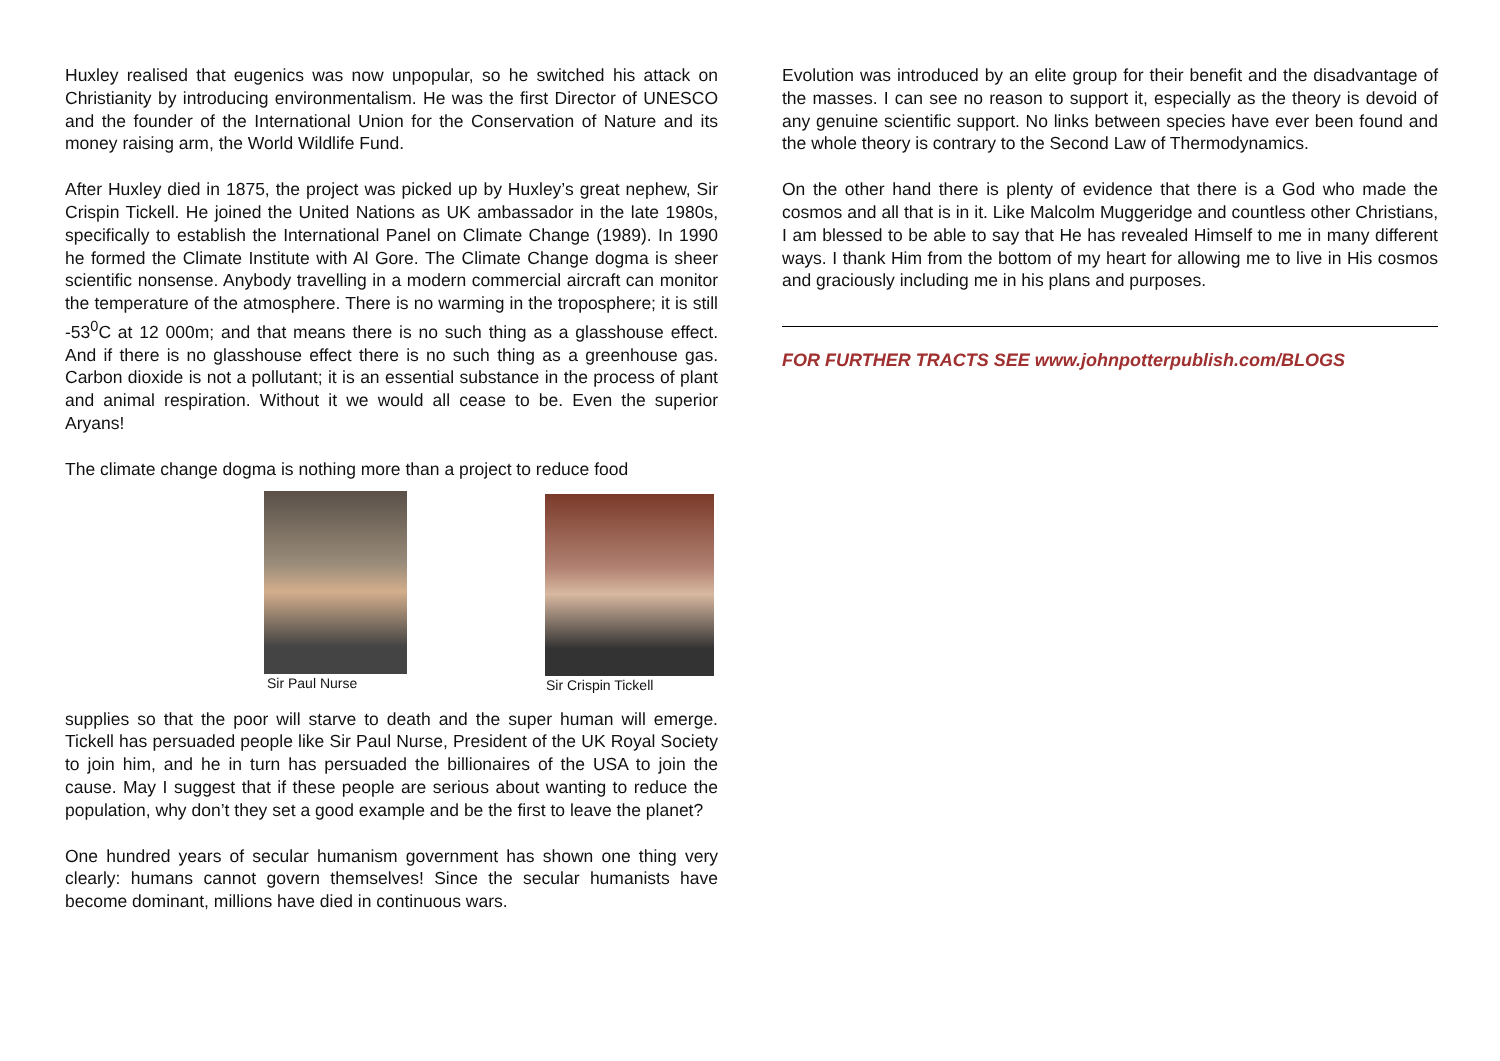Huxley realised that eugenics was now unpopular, so he switched his attack on Christianity by introducing environmentalism. He was the first Director of UNESCO and the founder of the International Union for the Conservation of Nature and its money raising arm, the World Wildlife Fund.
After Huxley died in 1875, the project was picked up by Huxley’s great nephew, Sir Crispin Tickell. He joined the United Nations as UK ambassador in the late 1980s, specifically to establish the International Panel on Climate Change (1989). In 1990 he formed the Climate Institute with Al Gore. The Climate Change dogma is sheer scientific nonsense. Anybody travelling in a modern commercial aircraft can monitor the temperature of the atmosphere. There is no warming in the troposphere; it is still -53<sup>0</sup>C at 12 000m; and that means there is no such thing as a glasshouse effect. And if there is no glasshouse effect there is no such thing as a greenhouse gas. Carbon dioxide is not a pollutant; it is an essential substance in the process of plant and animal respiration. Without it we would all cease to be. Even the superior Aryans!
The climate change dogma is nothing more than a project to reduce food
Sir Paul Nurse
Sir Crispin Tickell
supplies so that the poor will starve to death and the super human will emerge. Tickell has persuaded people like Sir Paul Nurse, President of the UK Royal Society to join him, and he in turn has persuaded the billionaires of the USA to join the cause. May I suggest that if these people are serious about wanting to reduce the population, why don’t they set a good example and be the first to leave the planet?
One hundred years of secular humanism government has shown one thing very clearly: humans cannot govern themselves! Since the secular humanists have become dominant, millions have died in continuous wars.
Evolution was introduced by an elite group for their benefit and the disadvantage of the masses. I can see no reason to support it, especially as the theory is devoid of any genuine scientific support. No links between species have ever been found and the whole theory is contrary to the Second Law of Thermodynamics.
On the other hand there is plenty of evidence that there is a God who made the cosmos and all that is in it. Like Malcolm Muggeridge and countless other Christians, I am blessed to be able to say that He has revealed Himself to me in many different ways. I thank Him from the bottom of my heart for allowing me to live in His cosmos and graciously including me in his plans and purposes.
FOR FURTHER TRACTS SEE www.johnpotterpublish.com/BLOGS